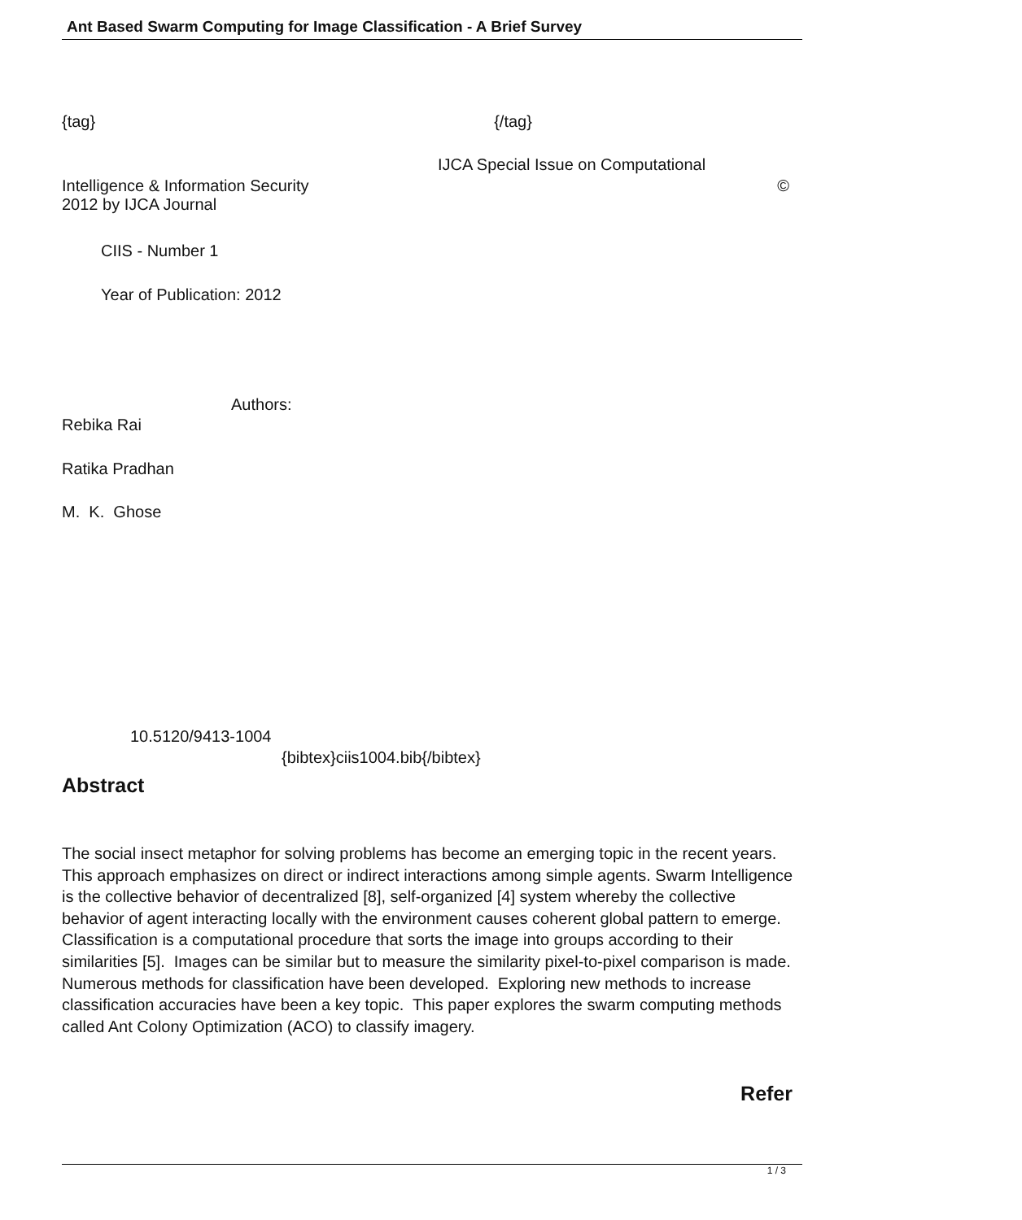Ant Based Swarm Computing for Image Classification - A Brief Survey
{tag} {/tag}
IJCA Special Issue on Computational
Intelligence & Information Security ©
2012 by IJCA Journal
CIIS - Number 1
Year of Publication: 2012
Authors:
Rebika Rai
Ratika Pradhan
M. K. Ghose
10.5120/9413-1004
{bibtex}ciis1004.bib{/bibtex}
Abstract
The social insect metaphor for solving problems has become an emerging topic in the recent years. This approach emphasizes on direct or indirect interactions among simple agents. Swarm Intelligence is the collective behavior of decentralized [8], self-organized [4] system whereby the collective behavior of agent interacting locally with the environment causes coherent global pattern to emerge. Classification is a computational procedure that sorts the image into groups according to their similarities [5]. Images can be similar but to measure the similarity pixel-to-pixel comparison is made. Numerous methods for classification have been developed. Exploring new methods to increase classification accuracies have been a key topic. This paper explores the swarm computing methods called Ant Colony Optimization (ACO) to classify imagery.
Refer
1 / 3